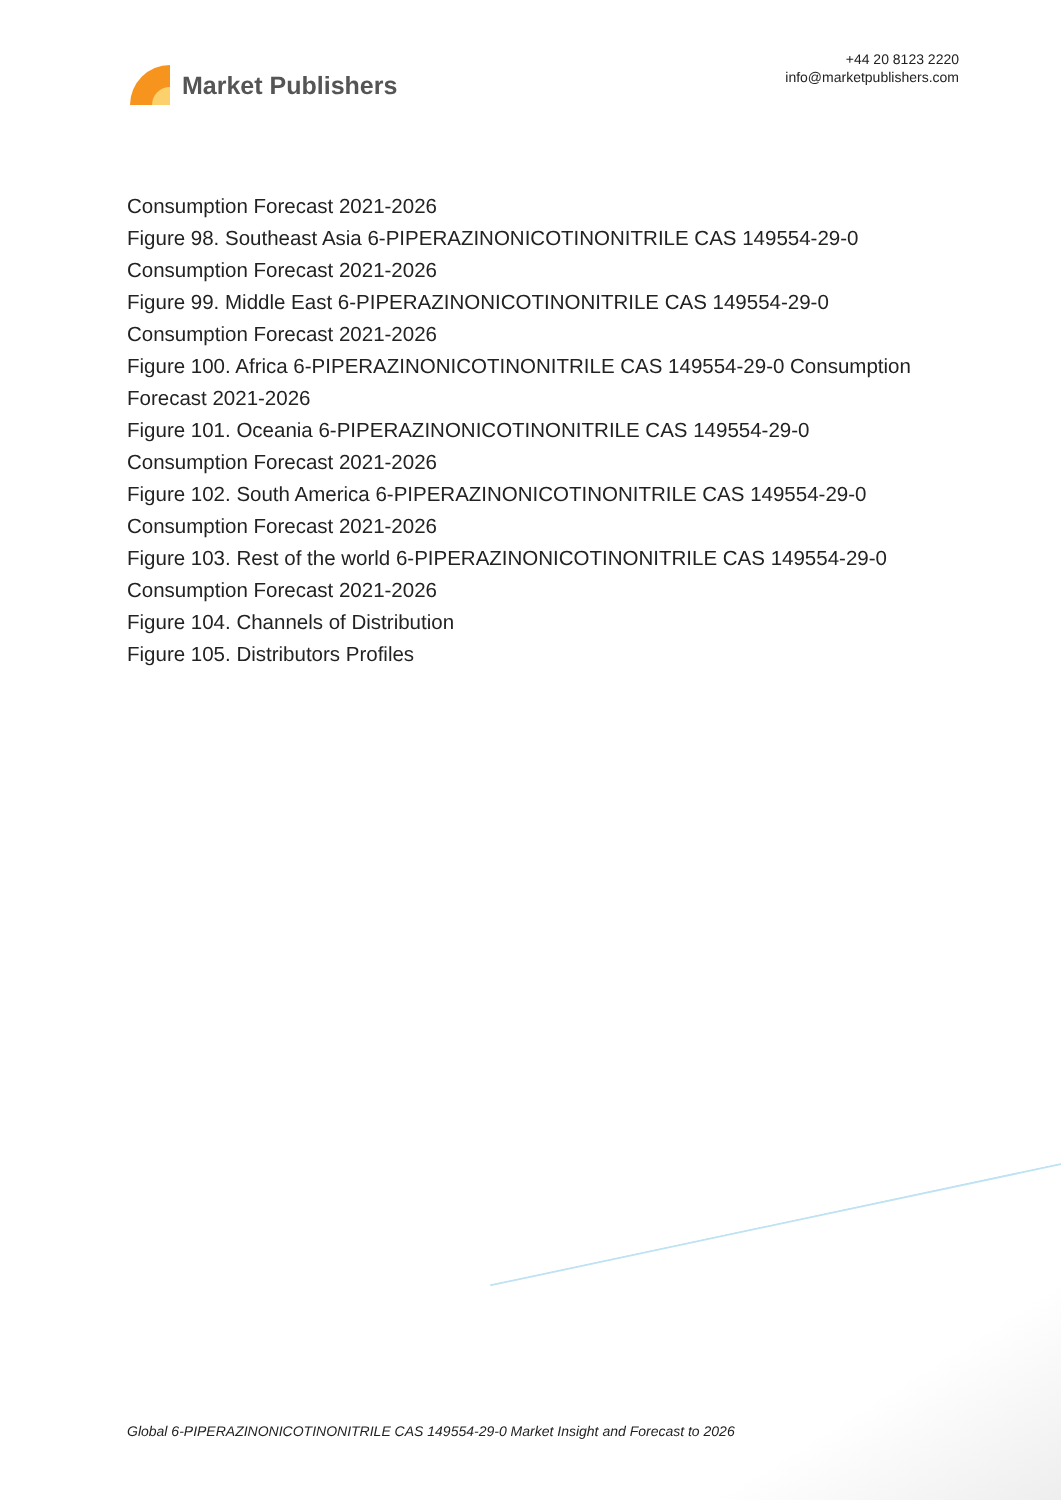Market Publishers
+44 20 8123 2220
info@marketpublishers.com
Consumption Forecast 2021-2026
Figure 98. Southeast Asia 6-PIPERAZINONICOTINONITRILE CAS 149554-29-0
Consumption Forecast 2021-2026
Figure 99. Middle East 6-PIPERAZINONICOTINONITRILE CAS 149554-29-0
Consumption Forecast 2021-2026
Figure 100. Africa 6-PIPERAZINONICOTINONITRILE CAS 149554-29-0 Consumption
Forecast 2021-2026
Figure 101. Oceania 6-PIPERAZINONICOTINONITRILE CAS 149554-29-0
Consumption Forecast 2021-2026
Figure 102. South America 6-PIPERAZINONICOTINONITRILE CAS 149554-29-0
Consumption Forecast 2021-2026
Figure 103. Rest of the world 6-PIPERAZINONICOTINONITRILE CAS 149554-29-0
Consumption Forecast 2021-2026
Figure 104. Channels of Distribution
Figure 105. Distributors Profiles
Global 6-PIPERAZINONICOTINONITRILE CAS 149554-29-0 Market Insight and Forecast to 2026